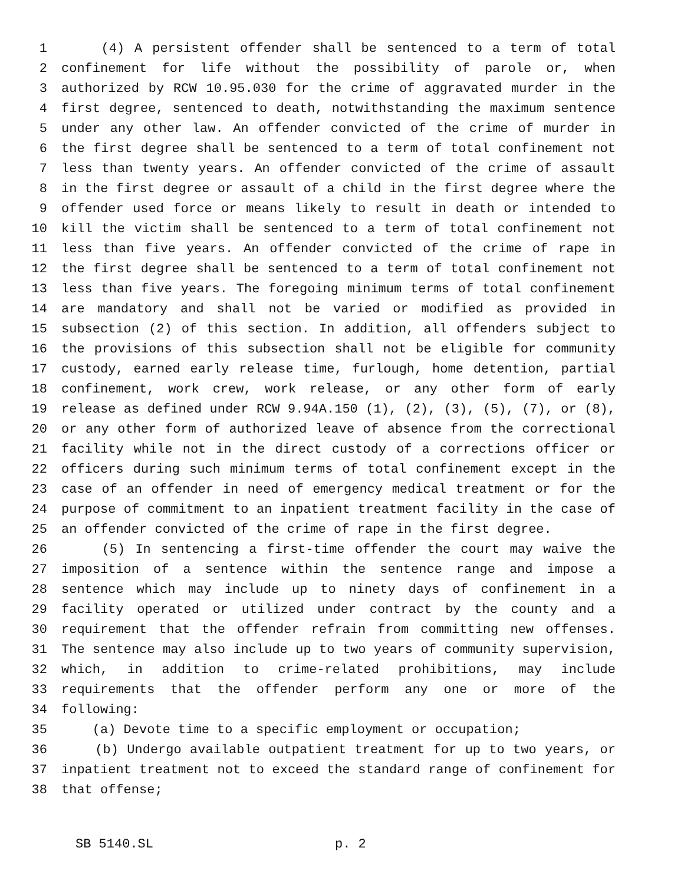1 (4) A persistent offender shall be sentenced to a term of total
2 confinement for life without the possibility of parole or, when
3 authorized by RCW 10.95.030 for the crime of aggravated murder in the
4 first degree, sentenced to death, notwithstanding the maximum sentence
5 under any other law. An offender convicted of the crime of murder in
6 the first degree shall be sentenced to a term of total confinement not
7 less than twenty years. An offender convicted of the crime of assault
8 in the first degree or assault of a child in the first degree where the
9 offender used force or means likely to result in death or intended to
10 kill the victim shall be sentenced to a term of total confinement not
11 less than five years. An offender convicted of the crime of rape in
12 the first degree shall be sentenced to a term of total confinement not
13 less than five years. The foregoing minimum terms of total confinement
14 are mandatory and shall not be varied or modified as provided in
15 subsection (2) of this section. In addition, all offenders subject to
16 the provisions of this subsection shall not be eligible for community
17 custody, earned early release time, furlough, home detention, partial
18 confinement, work crew, work release, or any other form of early
19 release as defined under RCW 9.94A.150 (1), (2), (3), (5), (7), or (8),
20 or any other form of authorized leave of absence from the correctional
21 facility while not in the direct custody of a corrections officer or
22 officers during such minimum terms of total confinement except in the
23 case of an offender in need of emergency medical treatment or for the
24 purpose of commitment to an inpatient treatment facility in the case of
25 an offender convicted of the crime of rape in the first degree.
26 (5) In sentencing a first-time offender the court may waive the
27 imposition of a sentence within the sentence range and impose a
28 sentence which may include up to ninety days of confinement in a
29 facility operated or utilized under contract by the county and a
30 requirement that the offender refrain from committing new offenses.
31 The sentence may also include up to two years of community supervision,
32 which, in addition to crime-related prohibitions, may include
33 requirements that the offender perform any one or more of the
34 following:
35 (a) Devote time to a specific employment or occupation;
36 (b) Undergo available outpatient treatment for up to two years, or
37 inpatient treatment not to exceed the standard range of confinement for
38 that offense;
SB 5140.SL p. 2